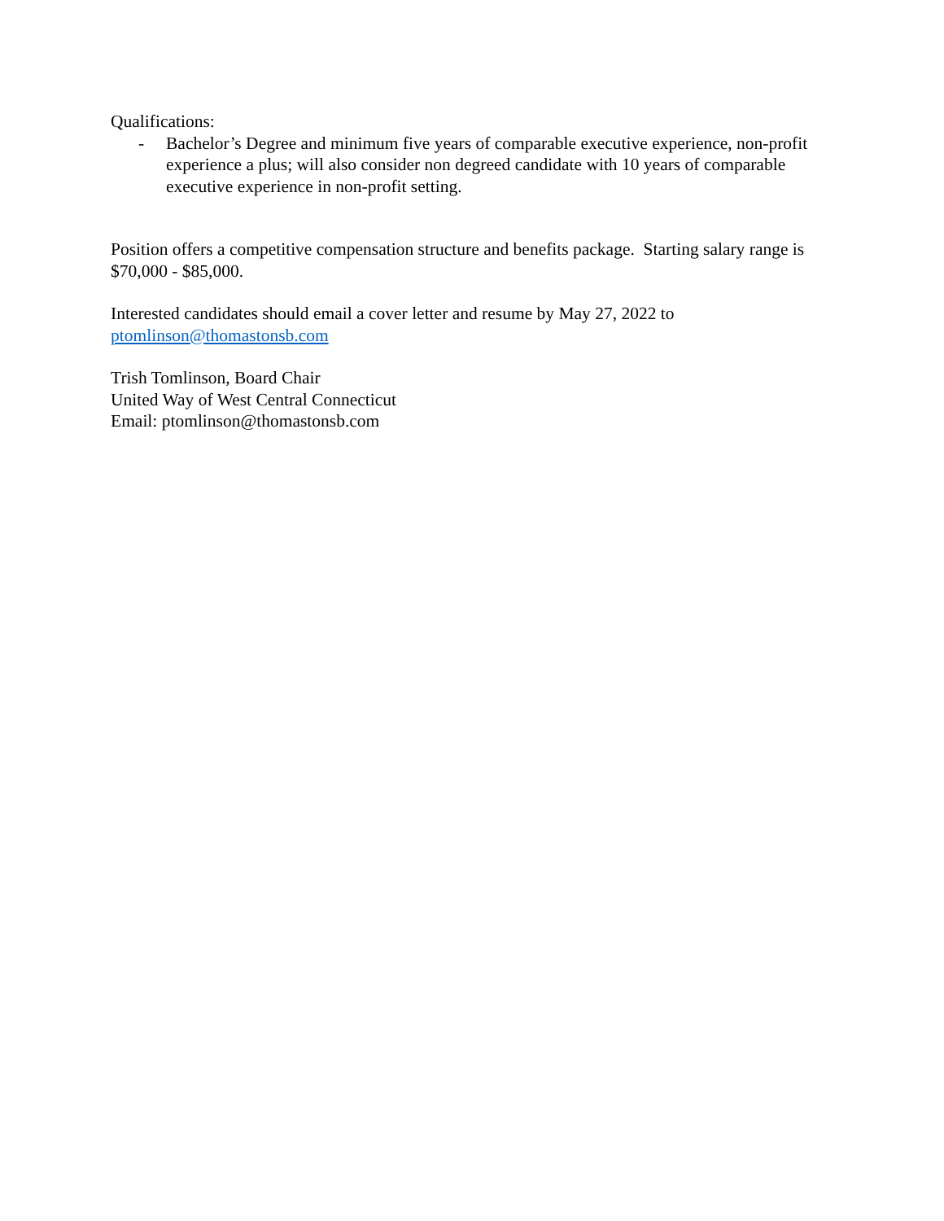Qualifications:
- Bachelor’s Degree and minimum five years of comparable executive experience, non-profit experience a plus; will also consider non degreed candidate with 10 years of comparable executive experience in non-profit setting.
Position offers a competitive compensation structure and benefits package. Starting salary range is $70,000 - $85,000.
Interested candidates should email a cover letter and resume by May 27, 2022 to ptomlinson@thomastonsb.com
Trish Tomlinson, Board Chair
United Way of West Central Connecticut
Email: ptomlinson@thomastonsb.com